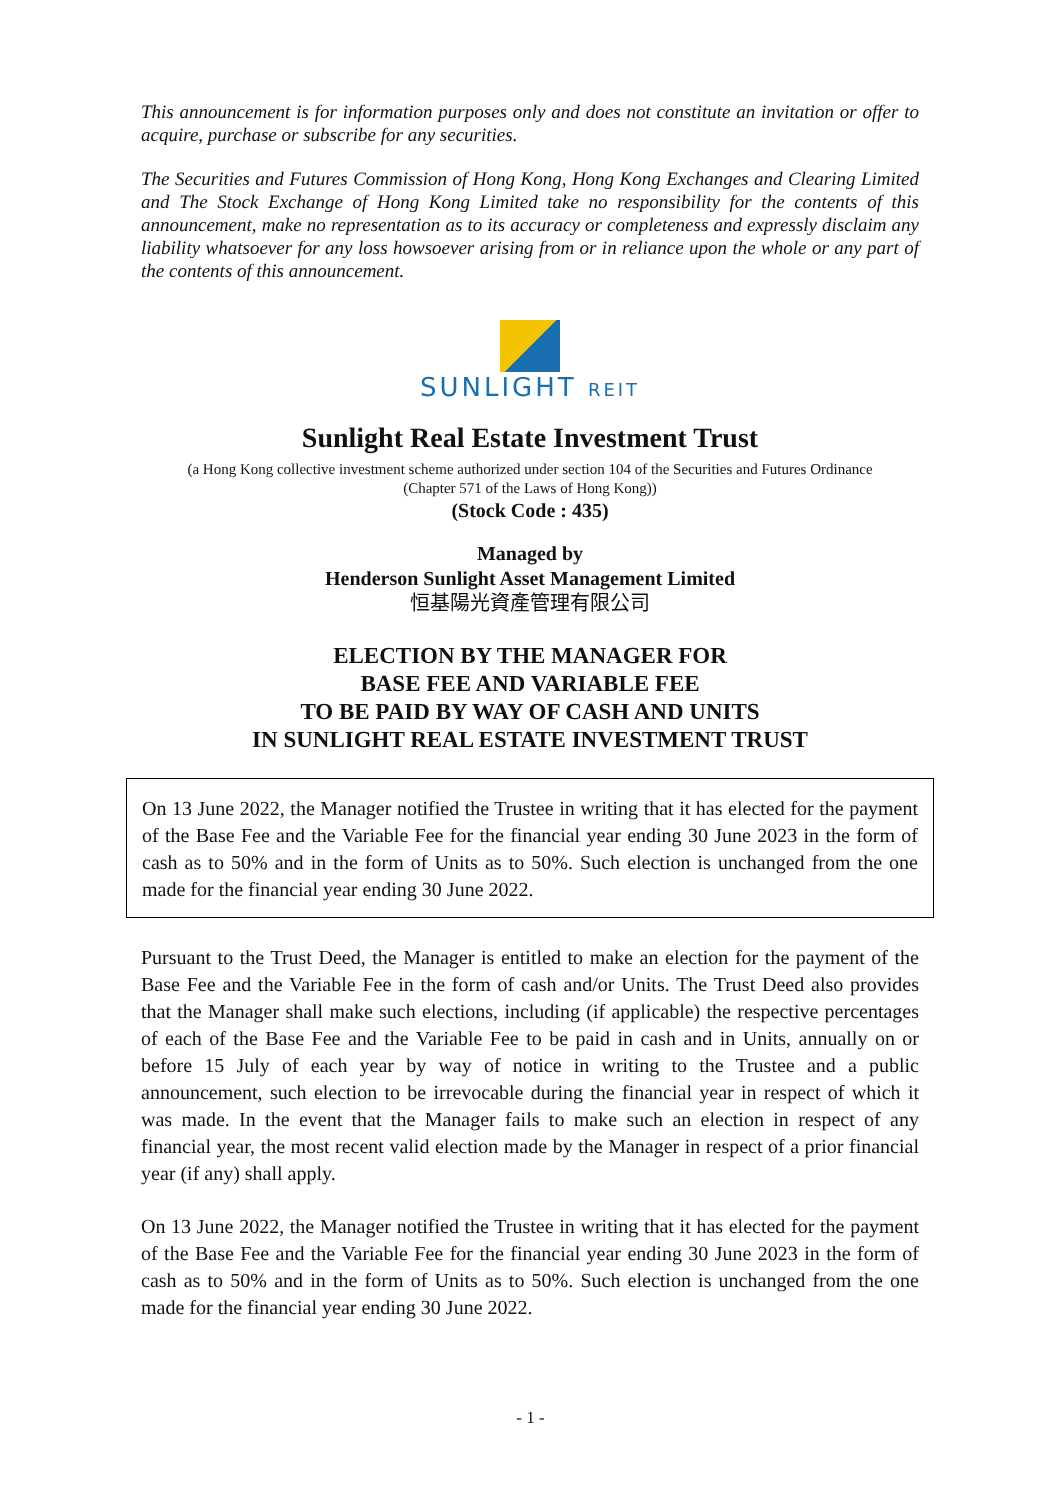This announcement is for information purposes only and does not constitute an invitation or offer to acquire, purchase or subscribe for any securities.
The Securities and Futures Commission of Hong Kong, Hong Kong Exchanges and Clearing Limited and The Stock Exchange of Hong Kong Limited take no responsibility for the contents of this announcement, make no representation as to its accuracy or completeness and expressly disclaim any liability whatsoever for any loss howsoever arising from or in reliance upon the whole or any part of the contents of this announcement.
SUNLIGHT REIT
Sunlight Real Estate Investment Trust
(a Hong Kong collective investment scheme authorized under section 104 of the Securities and Futures Ordinance
(Chapter 571 of the Laws of Hong Kong))
(Stock Code : 435)
Managed by
Henderson Sunlight Asset Management Limited
恒基陽光資產管理有限公司
ELECTION BY THE MANAGER FOR
BASE FEE AND VARIABLE FEE
TO BE PAID BY WAY OF CASH AND UNITS
IN SUNLIGHT REAL ESTATE INVESTMENT TRUST
On 13 June 2022, the Manager notified the Trustee in writing that it has elected for the payment of the Base Fee and the Variable Fee for the financial year ending 30 June 2023 in the form of cash as to 50% and in the form of Units as to 50%. Such election is unchanged from the one made for the financial year ending 30 June 2022.
Pursuant to the Trust Deed, the Manager is entitled to make an election for the payment of the Base Fee and the Variable Fee in the form of cash and/or Units. The Trust Deed also provides that the Manager shall make such elections, including (if applicable) the respective percentages of each of the Base Fee and the Variable Fee to be paid in cash and in Units, annually on or before 15 July of each year by way of notice in writing to the Trustee and a public announcement, such election to be irrevocable during the financial year in respect of which it was made. In the event that the Manager fails to make such an election in respect of any financial year, the most recent valid election made by the Manager in respect of a prior financial year (if any) shall apply.
On 13 June 2022, the Manager notified the Trustee in writing that it has elected for the payment of the Base Fee and the Variable Fee for the financial year ending 30 June 2023 in the form of cash as to 50% and in the form of Units as to 50%. Such election is unchanged from the one made for the financial year ending 30 June 2022.
- 1 -